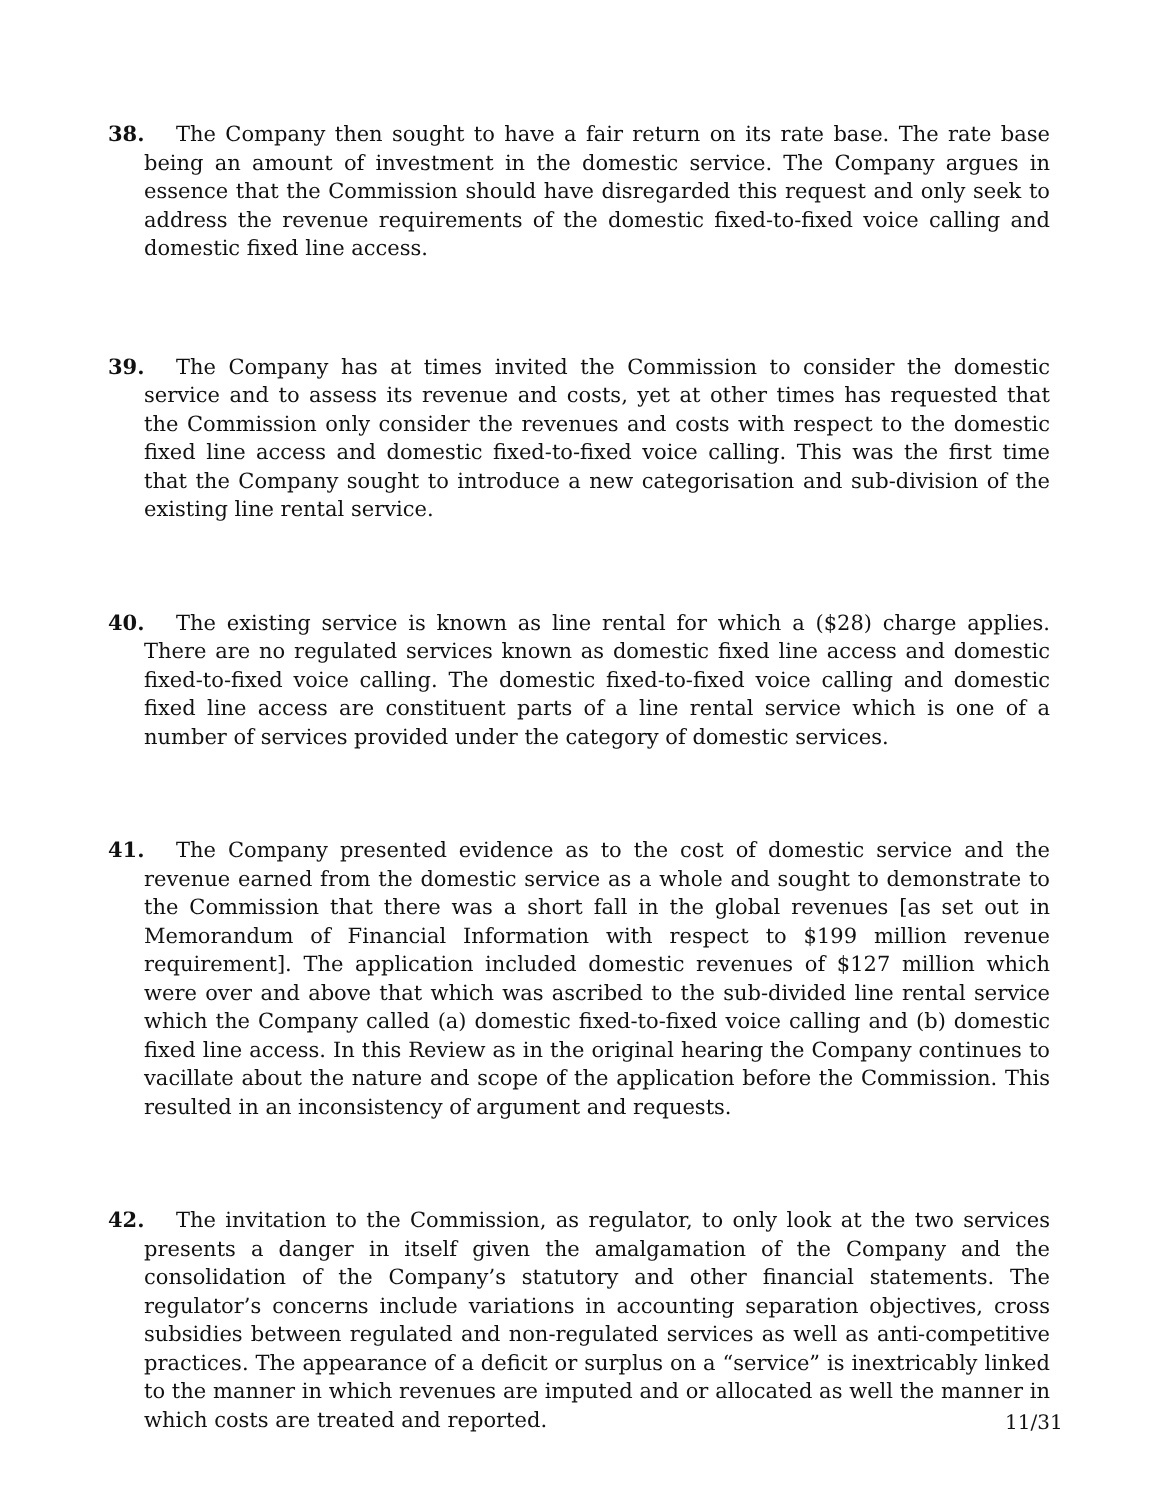38.
The Company then sought to have a fair return on its rate base. The rate base being an amount of investment in the domestic service. The Company argues in essence that the Commission should have disregarded this request and only seek to address the revenue requirements of the domestic fixed-to-fixed voice calling and domestic fixed line access.
39.
The Company has at times invited the Commission to consider the domestic service and to assess its revenue and costs, yet at other times has requested that the Commission only consider the revenues and costs with respect to the domestic fixed line access and domestic fixed-to-fixed voice calling. This was the first time that the Company sought to introduce a new categorisation and sub-division of the existing line rental service.
40.
The existing service is known as line rental for which a ($28) charge applies. There are no regulated services known as domestic fixed line access and domestic fixed-to-fixed voice calling. The domestic fixed-to-fixed voice calling and domestic fixed line access are constituent parts of a line rental service which is one of a number of services provided under the category of domestic services.
41.
The Company presented evidence as to the cost of domestic service and the revenue earned from the domestic service as a whole and sought to demonstrate to the Commission that there was a short fall in the global revenues [as set out in Memorandum of Financial Information with respect to $199 million revenue requirement]. The application included domestic revenues of $127 million which were over and above that which was ascribed to the sub-divided line rental service which the Company called (a) domestic fixed-to-fixed voice calling and (b) domestic fixed line access. In this Review as in the original hearing the Company continues to vacillate about the nature and scope of the application before the Commission. This resulted in an inconsistency of argument and requests.
42.
The invitation to the Commission, as regulator, to only look at the two services presents a danger in itself given the amalgamation of the Company and the consolidation of the Company’s statutory and other financial statements. The regulator’s concerns include variations in accounting separation objectives, cross subsidies between regulated and non-regulated services as well as anti-competitive practices. The appearance of a deficit or surplus on a “service” is inextricably linked to the manner in which revenues are imputed and or allocated as well the manner in which costs are treated and reported.
11/31